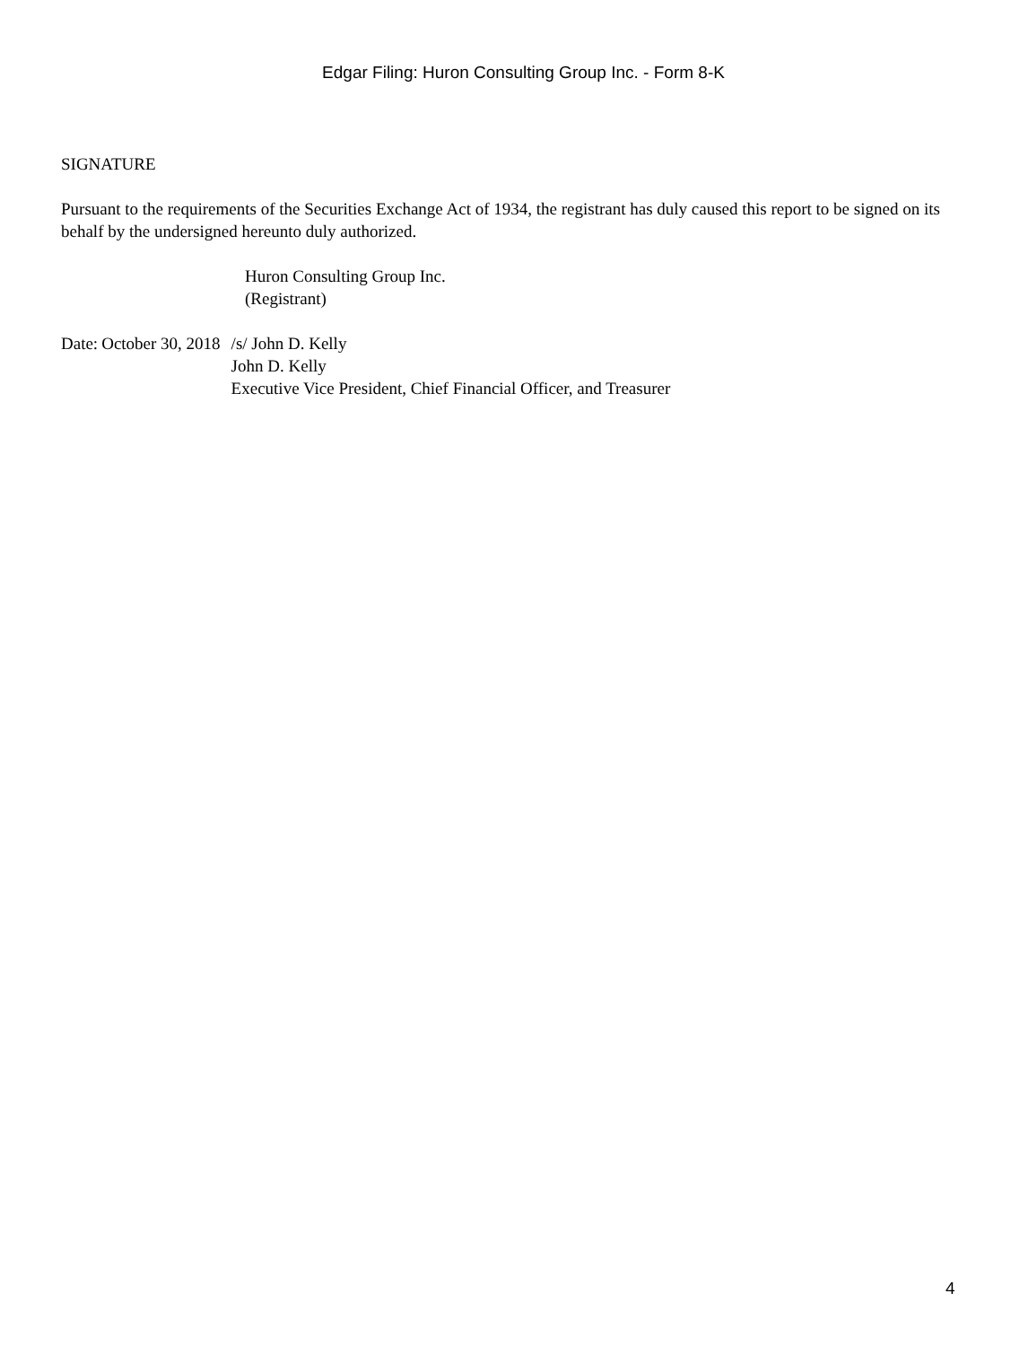Edgar Filing: Huron Consulting Group Inc. - Form 8-K
SIGNATURE
Pursuant to the requirements of the Securities Exchange Act of 1934, the registrant has duly caused this report to be signed on its behalf by the undersigned hereunto duly authorized.
Huron Consulting Group Inc.
(Registrant)
| Date: | October 30, 2018 | /s/ John D. Kelly John D. Kelly Executive Vice President, Chief Financial Officer, and Treasurer |
4